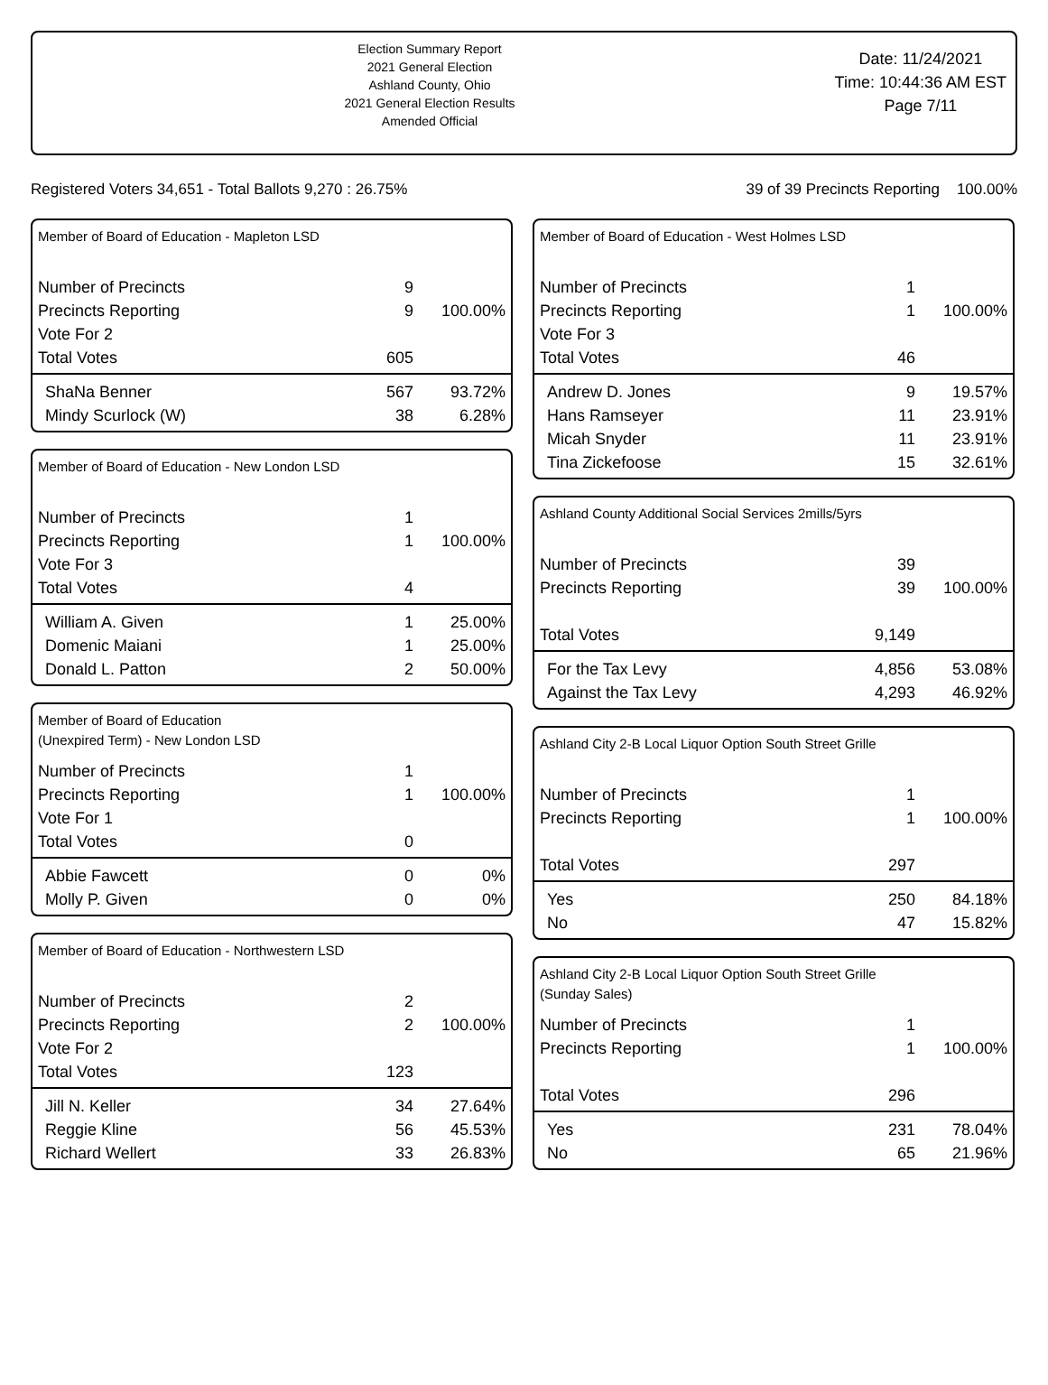Election Summary Report
2021 General Election
Ashland County, Ohio
2021 General Election Results
Amended Official
Date: 11/24/2021
Time: 10:44:36 AM EST
Page 7/11
Registered Voters 34,651 - Total Ballots 9,270 : 26.75% 39 of 39 Precincts Reporting 100.00%
Member of Board of Education - Mapleton LSD
| Number of Precincts | 9 | |
| Precincts Reporting | 9 | 100.00% |
| Vote For 2 | | |
| Total Votes | 605 | |
| ShaNa Benner | 567 | 93.72% |
| Mindy Scurlock (W) | 38 | 6.28% |
Member of Board of Education - New London LSD
| Number of Precincts | 1 | |
| Precincts Reporting | 1 | 100.00% |
| Vote For 3 | | |
| Total Votes | 4 | |
| William A. Given | 1 | 25.00% |
| Domenic Maiani | 1 | 25.00% |
| Donald L. Patton | 2 | 50.00% |
Member of Board of Education
(Unexpired Term) - New London LSD
| Number of Precincts | 1 | |
| Precincts Reporting | 1 | 100.00% |
| Vote For 1 | | |
| Total Votes | 0 | |
| Abbie Fawcett | 0 | 0% |
| Molly P. Given | 0 | 0% |
Member of Board of Education - Northwestern LSD
| Number of Precincts | 2 | |
| Precincts Reporting | 2 | 100.00% |
| Vote For 2 | | |
| Total Votes | 123 | |
| Jill N. Keller | 34 | 27.64% |
| Reggie Kline | 56 | 45.53% |
| Richard Wellert | 33 | 26.83% |
Member of Board of Education - West Holmes LSD
| Number of Precincts | 1 | |
| Precincts Reporting | 1 | 100.00% |
| Vote For 3 | | |
| Total Votes | 46 | |
| Andrew D. Jones | 9 | 19.57% |
| Hans Ramseyer | 11 | 23.91% |
| Micah Snyder | 11 | 23.91% |
| Tina Zickefoose | 15 | 32.61% |
Ashland County Additional Social Services 2mills/5yrs
| Number of Precincts | 39 | |
| Precincts Reporting | 39 | 100.00% |
| Total Votes | 9,149 | |
| For the Tax Levy | 4,856 | 53.08% |
| Against the Tax Levy | 4,293 | 46.92% |
Ashland City 2-B Local Liquor Option South Street Grille
| Number of Precincts | 1 | |
| Precincts Reporting | 1 | 100.00% |
| Total Votes | 297 | |
| Yes | 250 | 84.18% |
| No | 47 | 15.82% |
Ashland City 2-B Local Liquor Option South Street Grille
(Sunday Sales)
| Number of Precincts | 1 | |
| Precincts Reporting | 1 | 100.00% |
| Total Votes | 296 | |
| Yes | 231 | 78.04% |
| No | 65 | 21.96% |